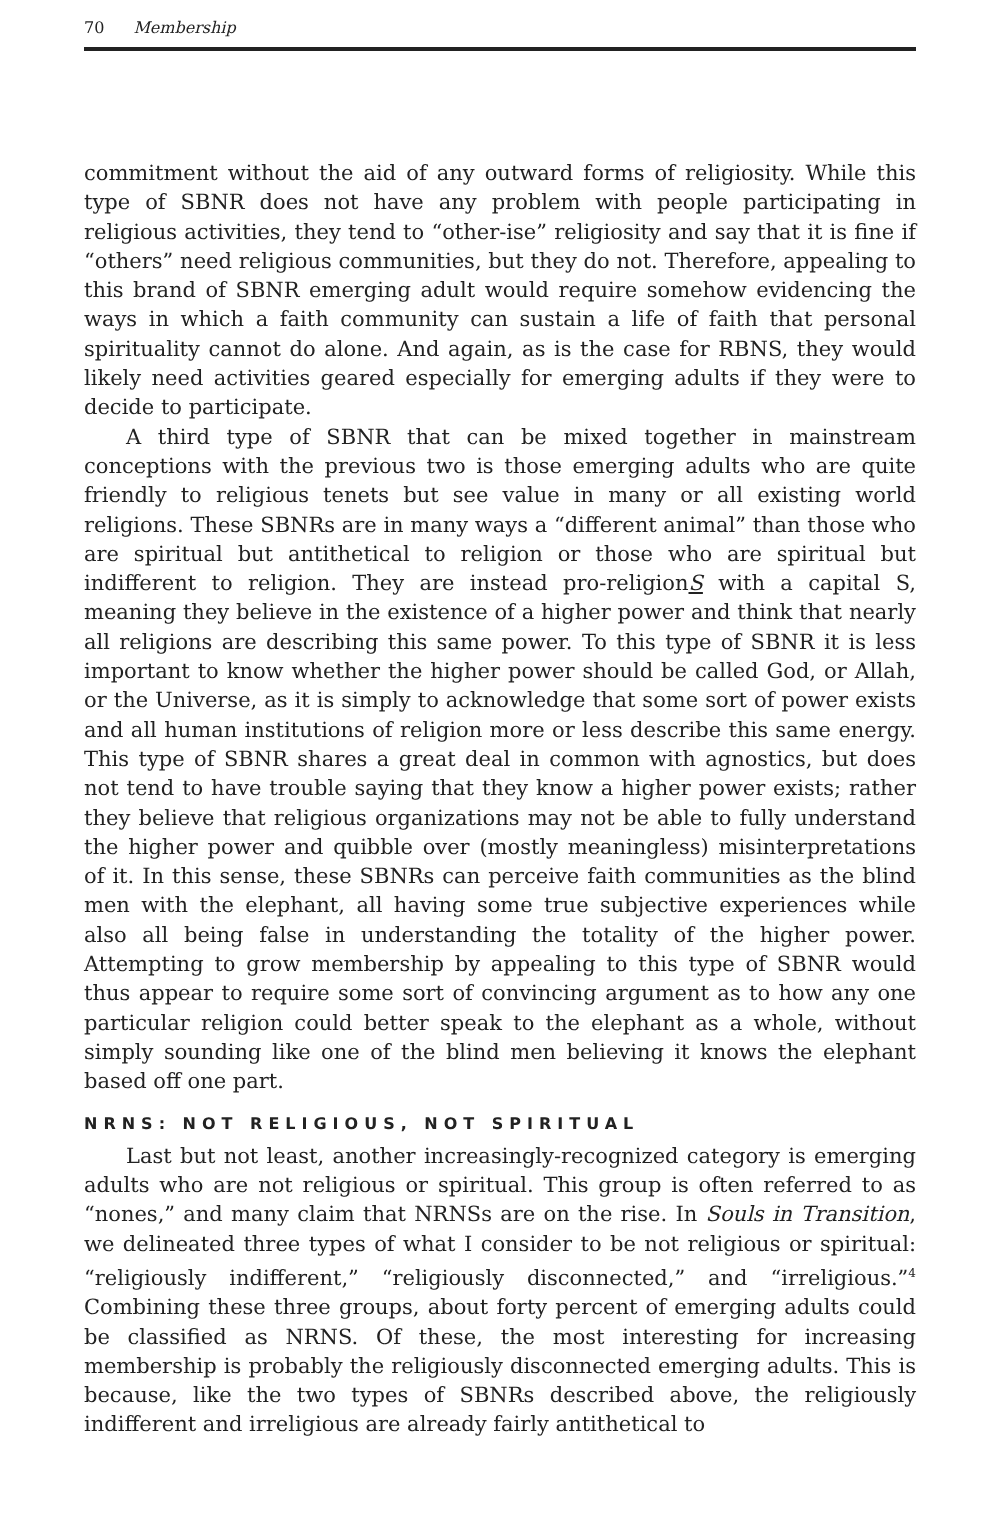70 Membership
commitment without the aid of any outward forms of religiosity. While this type of SBNR does not have any problem with people participating in religious activities, they tend to “other-ise” religiosity and say that it is fine if “others” need religious communities, but they do not. Therefore, appealing to this brand of SBNR emerging adult would require somehow evidencing the ways in which a faith community can sustain a life of faith that personal spirituality cannot do alone. And again, as is the case for RBNS, they would likely need activities geared especially for emerging adults if they were to decide to participate.
A third type of SBNR that can be mixed together in mainstream conceptions with the previous two is those emerging adults who are quite friendly to religious tenets but see value in many or all existing world religions. These SBNRs are in many ways a “different animal” than those who are spiritual but antithetical to religion or those who are spiritual but indifferent to religion. They are instead pro-religionS with a capital S, meaning they believe in the existence of a higher power and think that nearly all religions are describing this same power. To this type of SBNR it is less important to know whether the higher power should be called God, or Allah, or the Universe, as it is simply to acknowledge that some sort of power exists and all human institutions of religion more or less describe this same energy. This type of SBNR shares a great deal in common with agnostics, but does not tend to have trouble saying that they know a higher power exists; rather they believe that religious organizations may not be able to fully understand the higher power and quibble over (mostly meaningless) misinterpretations of it. In this sense, these SBNRs can perceive faith communities as the blind men with the elephant, all having some true subjective experiences while also all being false in understanding the totality of the higher power. Attempting to grow membership by appealing to this type of SBNR would thus appear to require some sort of convincing argument as to how any one particular religion could better speak to the elephant as a whole, without simply sounding like one of the blind men believing it knows the elephant based off one part.
NRNS: NOT RELIGIOUS, NOT SPIRITUAL
Last but not least, another increasingly-recognized category is emerging adults who are not religious or spiritual. This group is often referred to as “nones,” and many claim that NRNSs are on the rise. In Souls in Transition, we delineated three types of what I consider to be not religious or spiritual: “religiously indifferent,” “religiously disconnected,” and “irreligious.”<sup>4</sup> Combining these three groups, about forty percent of emerging adults could be classified as NRNS. Of these, the most interesting for increasing membership is probably the religiously disconnected emerging adults. This is because, like the two types of SBNRs described above, the religiously indifferent and irreligious are already fairly antithetical to